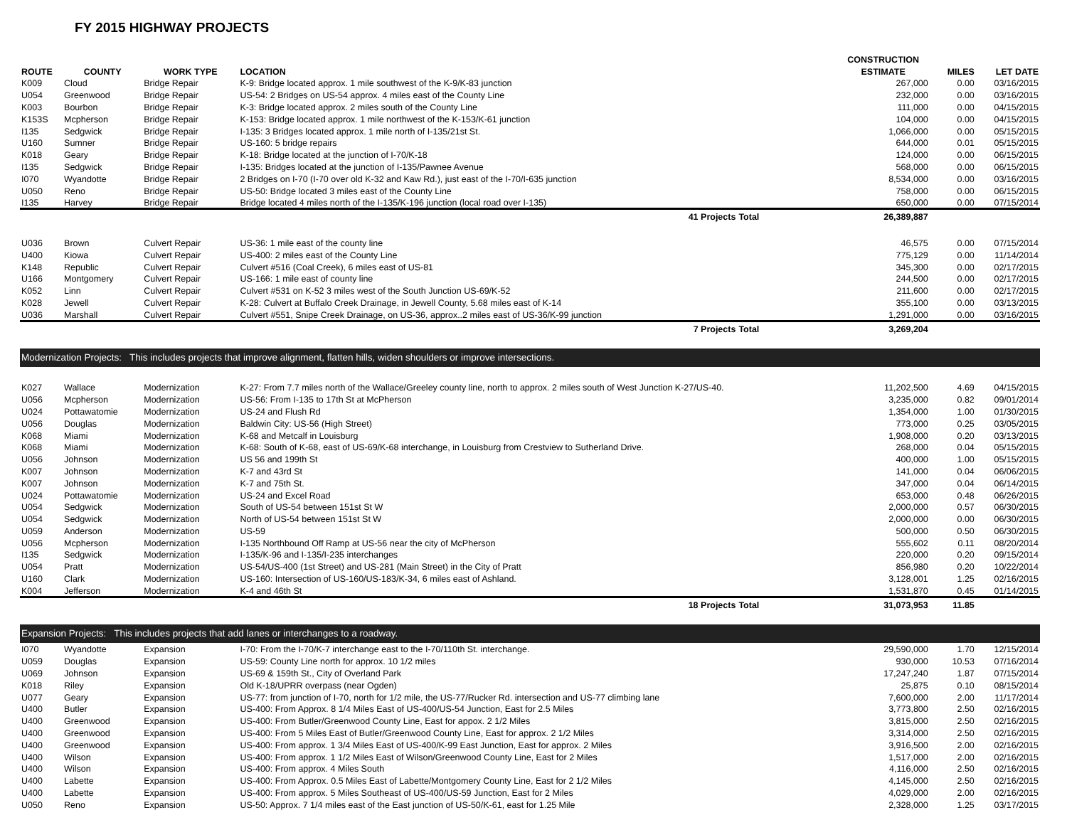FY 2015 HIGHWAY PROJECTS
| | | | | | CONSTRUCTION | | |
| --- | --- | --- | --- | --- | --- | --- | --- |
| ROUTE | COUNTY | WORK TYPE | LOCATION | | ESTIMATE | MILES | LET DATE |
| K009 | Cloud | Bridge Repair | K-9: Bridge located approx. 1 mile southwest of the K-9/K-83 junction | | 267,000 | 0.00 | 03/16/2015 |
| U054 | Greenwood | Bridge Repair | US-54: 2 Bridges on US-54 approx. 4 miles east of the County Line | | 232,000 | 0.00 | 03/16/2015 |
| K003 | Bourbon | Bridge Repair | K-3: Bridge located approx. 2 miles south of the County Line | | 111,000 | 0.00 | 04/15/2015 |
| K153S | Mcpherson | Bridge Repair | K-153: Bridge located approx. 1 mile northwest of the K-153/K-61 junction | | 104,000 | 0.00 | 04/15/2015 |
| I135 | Sedgwick | Bridge Repair | I-135: 3 Bridges located approx. 1 mile north of I-135/21st St. | | 1,066,000 | 0.00 | 05/15/2015 |
| U160 | Sumner | Bridge Repair | US-160: 5 bridge repairs | | 644,000 | 0.01 | 05/15/2015 |
| K018 | Geary | Bridge Repair | K-18: Bridge located at the junction of I-70/K-18 | | 124,000 | 0.00 | 06/15/2015 |
| I135 | Sedgwick | Bridge Repair | I-135: Bridges located at the junction of I-135/Pawnee Avenue | | 568,000 | 0.00 | 06/15/2015 |
| I070 | Wyandotte | Bridge Repair | 2 Bridges on I-70 (I-70 over old K-32 and Kaw Rd.), just east of the I-70/I-635 junction | | 8,534,000 | 0.00 | 03/16/2015 |
| U050 | Reno | Bridge Repair | US-50: Bridge located 3 miles east of the County Line | | 758,000 | 0.00 | 06/15/2015 |
| I135 | Harvey | Bridge Repair | Bridge located 4 miles north of the I-135/K-196 junction (local road over I-135) | | 650,000 | 0.00 | 07/15/2014 |
| | | | 41 Projects | Total | 26,389,887 | | |
| U036 | Brown | Culvert Repair | US-36: 1 mile east of the county line | | 46,575 | 0.00 | 07/15/2014 |
| U400 | Kiowa | Culvert Repair | US-400: 2 miles east of the County Line | | 775,129 | 0.00 | 11/14/2014 |
| K148 | Republic | Culvert Repair | Culvert #516 (Coal Creek), 6 miles east of US-81 | | 345,300 | 0.00 | 02/17/2015 |
| U166 | Montgomery | Culvert Repair | US-166: 1 mile east of county line | | 244,500 | 0.00 | 02/17/2015 |
| K052 | Linn | Culvert Repair | Culvert #531 on K-52 3 miles west of the South Junction US-69/K-52 | | 211,600 | 0.00 | 02/17/2015 |
| K028 | Jewell | Culvert Repair | K-28: Culvert at Buffalo Creek Drainage, in Jewell County, 5.68 miles east of K-14 | | 355,100 | 0.00 | 03/13/2015 |
| U036 | Marshall | Culvert Repair | Culvert #551, Snipe Creek Drainage, on US-36, approx..2 miles east of US-36/K-99 junction | | 1,291,000 | 0.00 | 03/16/2015 |
| | | | 7 Projects | Total | 3,269,204 | | |
| Modernization Projects: This includes projects that improve alignment, flatten hills, widen shoulders or improve intersections. | | | | | | | |
| K027 | Wallace | Modernization | K-27: From 7.7 miles north of the Wallace/Greeley county line, north to approx. 2 miles south of West Junction K-27/US-40. | | 11,202,500 | 4.69 | 04/15/2015 |
| U056 | Mcpherson | Modernization | US-56: From I-135 to 17th St at McPherson | | 3,235,000 | 0.82 | 09/01/2014 |
| U024 | Pottawatomie | Modernization | US-24 and Flush Rd | | 1,354,000 | 1.00 | 01/30/2015 |
| U056 | Douglas | Modernization | Baldwin City: US-56 (High Street) | | 773,000 | 0.25 | 03/05/2015 |
| K068 | Miami | Modernization | K-68 and Metcalf in Louisburg | | 1,908,000 | 0.20 | 03/13/2015 |
| K068 | Miami | Modernization | K-68: South of K-68, east of US-69/K-68 interchange, in Louisburg from Crestview to Sutherland Drive. | | 268,000 | 0.04 | 05/15/2015 |
| U056 | Johnson | Modernization | US 56 and 199th St | | 400,000 | 1.00 | 05/15/2015 |
| K007 | Johnson | Modernization | K-7 and 43rd St | | 141,000 | 0.04 | 06/06/2015 |
| K007 | Johnson | Modernization | K-7 and 75th St. | | 347,000 | 0.04 | 06/14/2015 |
| U024 | Pottawatomie | Modernization | US-24 and Excel Road | | 653,000 | 0.48 | 06/26/2015 |
| U054 | Sedgwick | Modernization | South of US-54 between 151st St W | | 2,000,000 | 0.57 | 06/30/2015 |
| U054 | Sedgwick | Modernization | North of US-54 between 151st St W | | 2,000,000 | 0.00 | 06/30/2015 |
| U059 | Anderson | Modernization | US-59 | | 500,000 | 0.50 | 06/30/2015 |
| U056 | Mcpherson | Modernization | I-135 Northbound Off Ramp at US-56 near the city of McPherson | | 555,602 | 0.11 | 08/20/2014 |
| I135 | Sedgwick | Modernization | I-135/K-96 and I-135/I-235 interchanges | | 220,000 | 0.20 | 09/15/2014 |
| U054 | Pratt | Modernization | US-54/US-400 (1st Street) and US-281 (Main Street) in the City of Pratt | | 856,980 | 0.20 | 10/22/2014 |
| U160 | Clark | Modernization | US-160: Intersection of US-160/US-183/K-34, 6 miles east of Ashland. | | 3,128,001 | 1.25 | 02/16/2015 |
| K004 | Jefferson | Modernization | K-4 and 46th St | | 1,531,870 | 0.45 | 01/14/2015 |
| | | | 18 Projects | Total | 31,073,953 | 11.85 | |
| Expansion Projects: This includes projects that add lanes or interchanges to a roadway. | | | | | | | |
| I070 | Wyandotte | Expansion | I-70: From the I-70/K-7 interchange east to the I-70/110th St. interchange. | | 29,590,000 | 1.70 | 12/15/2014 |
| U059 | Douglas | Expansion | US-59: County Line north for approx. 10 1/2 miles | | 930,000 | 10.53 | 07/16/2014 |
| U069 | Johnson | Expansion | US-69 & 159th St., City of Overland Park | | 17,247,240 | 1.87 | 07/15/2014 |
| K018 | Riley | Expansion | Old K-18/UPRR overpass (near Ogden) | | 25,875 | 0.10 | 08/15/2014 |
| U077 | Geary | Expansion | US-77: from junction of I-70, north for 1/2 mile, the US-77/Rucker Rd. intersection and US-77 climbing lane | | 7,600,000 | 2.00 | 11/17/2014 |
| U400 | Butler | Expansion | US-400: From Approx. 8 1/4 Miles East of US-400/US-54 Junction, East for 2.5 Miles | | 3,773,800 | 2.50 | 02/16/2015 |
| U400 | Greenwood | Expansion | US-400: From Butler/Greenwood County Line, East for appox. 2 1/2 Miles | | 3,815,000 | 2.50 | 02/16/2015 |
| U400 | Greenwood | Expansion | US-400: From 5 Miles East of Butler/Greenwood County Line, East for approx. 2 1/2 Miles | | 3,314,000 | 2.50 | 02/16/2015 |
| U400 | Greenwood | Expansion | US-400: From approx. 1 3/4 Miles East of US-400/K-99 East Junction, East for approx. 2 Miles | | 3,916,500 | 2.00 | 02/16/2015 |
| U400 | Wilson | Expansion | US-400: From approx. 1 1/2 Miles East of Wilson/Greenwood County Line, East for 2 Miles | | 1,517,000 | 2.00 | 02/16/2015 |
| U400 | Wilson | Expansion | US-400: From approx. 4 Miles South | | 4,116,000 | 2.50 | 02/16/2015 |
| U400 | Labette | Expansion | US-400: From Approx. 0.5 Miles East of Labette/Montgomery County Line, East for 2 1/2 Miles | | 4,145,000 | 2.50 | 02/16/2015 |
| U400 | Labette | Expansion | US-400: From approx. 5 Miles Southeast of US-400/US-59 Junction, East for 2 Miles | | 4,029,000 | 2.00 | 02/16/2015 |
| U050 | Reno | Expansion | US-50: Approx. 7 1/4 miles east of the East junction of US-50/K-61, east for 1.25 Mile | | 2,328,000 | 1.25 | 03/17/2015 |